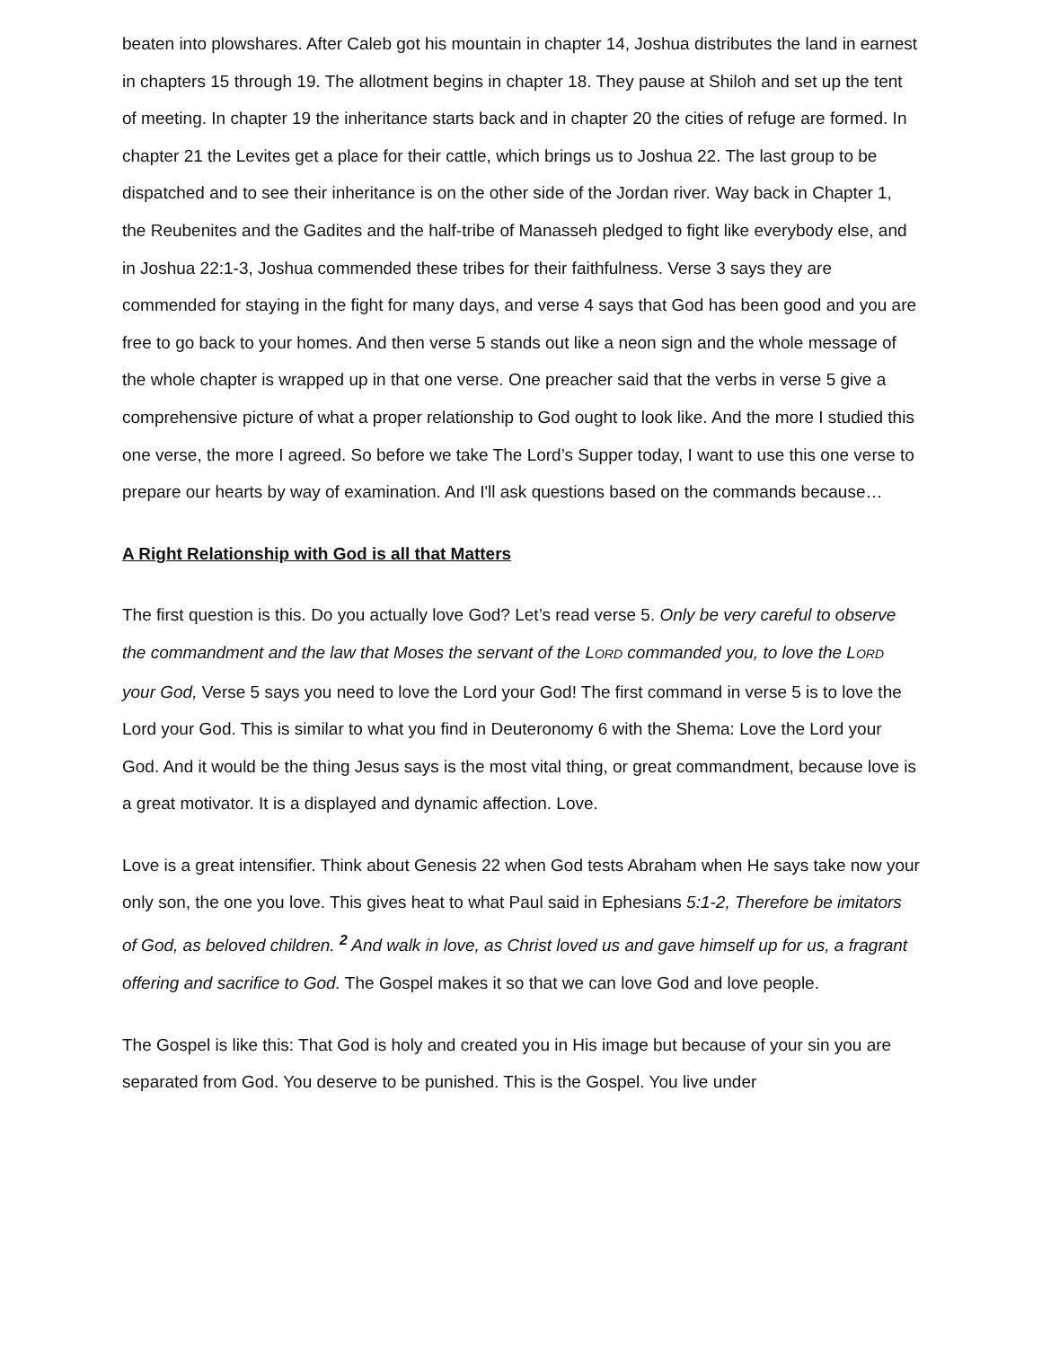beaten into plowshares. After Caleb got his mountain in chapter 14, Joshua distributes the land in earnest in chapters 15 through 19. The allotment begins in chapter 18. They pause at Shiloh and set up the tent of meeting. In chapter 19 the inheritance starts back and in chapter 20 the cities of refuge are formed. In chapter 21 the Levites get a place for their cattle, which brings us to Joshua 22. The last group to be dispatched and to see their inheritance is on the other side of the Jordan river. Way back in Chapter 1, the Reubenites and the Gadites and the half-tribe of Manasseh pledged to fight like everybody else, and in Joshua 22:1-3, Joshua commended these tribes for their faithfulness. Verse 3 says they are commended for staying in the fight for many days, and verse 4 says that God has been good and you are free to go back to your homes. And then verse 5 stands out like a neon sign and the whole message of the whole chapter is wrapped up in that one verse. One preacher said that the verbs in verse 5 give a comprehensive picture of what a proper relationship to God ought to look like. And the more I studied this one verse, the more I agreed. So before we take The Lord’s Supper today, I want to use this one verse to prepare our hearts by way of examination. And I'll ask questions based on the commands because…
A Right Relationship with God is all that Matters
The first question is this. Do you actually love God? Let’s read verse 5. Only be very careful to observe the commandment and the law that Moses the servant of the LORD commanded you, to love the LORD your God, Verse 5 says you need to love the Lord your God! The first command in verse 5 is to love the Lord your God. This is similar to what you find in Deuteronomy 6 with the Shema: Love the Lord your God. And it would be the thing Jesus says is the most vital thing, or great commandment, because love is a great motivator. It is a displayed and dynamic affection. Love.
Love is a great intensifier. Think about Genesis 22 when God tests Abraham when He says take now your only son, the one you love. This gives heat to what Paul said in Ephesians 5:1-2, Therefore be imitators of God, as beloved children. <sup>2</sup> And walk in love, as Christ loved us and gave himself up for us, a fragrant offering and sacrifice to God. The Gospel makes it so that we can love God and love people.
The Gospel is like this: That God is holy and created you in His image but because of your sin you are separated from God. You deserve to be punished. This is the Gospel. You live under